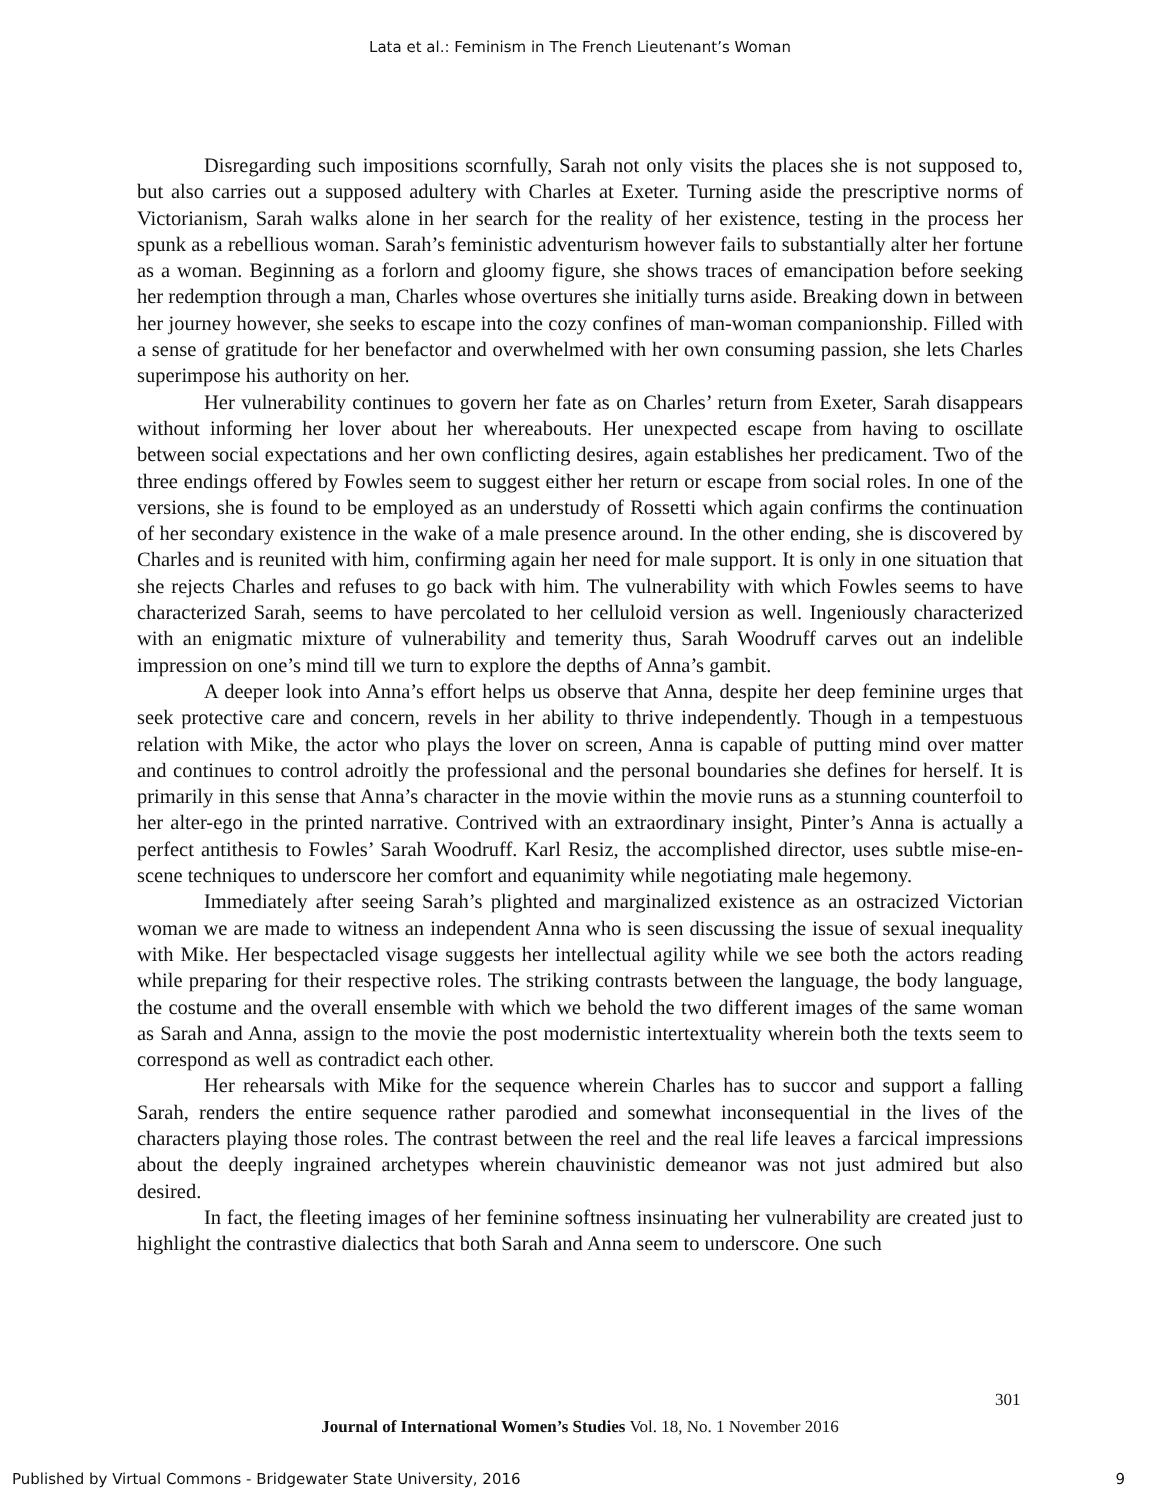Lata et al.: Feminism in The French Lieutenant’s Woman
Disregarding such impositions scornfully, Sarah not only visits the places she is not supposed to, but also carries out a supposed adultery with Charles at Exeter. Turning aside the prescriptive norms of Victorianism, Sarah walks alone in her search for the reality of her existence, testing in the process her spunk as a rebellious woman. Sarah’s feministic adventurism however fails to substantially alter her fortune as a woman. Beginning as a forlorn and gloomy figure, she shows traces of emancipation before seeking her redemption through a man, Charles whose overtures she initially turns aside. Breaking down in between her journey however, she seeks to escape into the cozy confines of man-woman companionship. Filled with a sense of gratitude for her benefactor and overwhelmed with her own consuming passion, she lets Charles superimpose his authority on her.
Her vulnerability continues to govern her fate as on Charles’ return from Exeter, Sarah disappears without informing her lover about her whereabouts. Her unexpected escape from having to oscillate between social expectations and her own conflicting desires, again establishes her predicament. Two of the three endings offered by Fowles seem to suggest either her return or escape from social roles. In one of the versions, she is found to be employed as an understudy of Rossetti which again confirms the continuation of her secondary existence in the wake of a male presence around. In the other ending, she is discovered by Charles and is reunited with him, confirming again her need for male support. It is only in one situation that she rejects Charles and refuses to go back with him. The vulnerability with which Fowles seems to have characterized Sarah, seems to have percolated to her celluloid version as well. Ingeniously characterized with an enigmatic mixture of vulnerability and temerity thus, Sarah Woodruff carves out an indelible impression on one’s mind till we turn to explore the depths of Anna’s gambit.
A deeper look into Anna’s effort helps us observe that Anna, despite her deep feminine urges that seek protective care and concern, revels in her ability to thrive independently. Though in a tempestuous relation with Mike, the actor who plays the lover on screen, Anna is capable of putting mind over matter and continues to control adroitly the professional and the personal boundaries she defines for herself. It is primarily in this sense that Anna’s character in the movie within the movie runs as a stunning counterfoil to her alter-ego in the printed narrative. Contrived with an extraordinary insight, Pinter’s Anna is actually a perfect antithesis to Fowles’ Sarah Woodruff. Karl Resiz, the accomplished director, uses subtle mise-en-scene techniques to underscore her comfort and equanimity while negotiating male hegemony.
Immediately after seeing Sarah’s plighted and marginalized existence as an ostracized Victorian woman we are made to witness an independent Anna who is seen discussing the issue of sexual inequality with Mike. Her bespectacled visage suggests her intellectual agility while we see both the actors reading while preparing for their respective roles. The striking contrasts between the language, the body language, the costume and the overall ensemble with which we behold the two different images of the same woman as Sarah and Anna, assign to the movie the post modernistic intertextuality wherein both the texts seem to correspond as well as contradict each other.
Her rehearsals with Mike for the sequence wherein Charles has to succor and support a falling Sarah, renders the entire sequence rather parodied and somewhat inconsequential in the lives of the characters playing those roles. The contrast between the reel and the real life leaves a farcical impressions about the deeply ingrained archetypes wherein chauvinistic demeanor was not just admired but also desired.
In fact, the fleeting images of her feminine softness insinuating her vulnerability are created just to highlight the contrastive dialectics that both Sarah and Anna seem to underscore. One such
301
Journal of International Women’s Studies Vol. 18, No. 1 November 2016
Published by Virtual Commons - Bridgewater State University, 2016 9